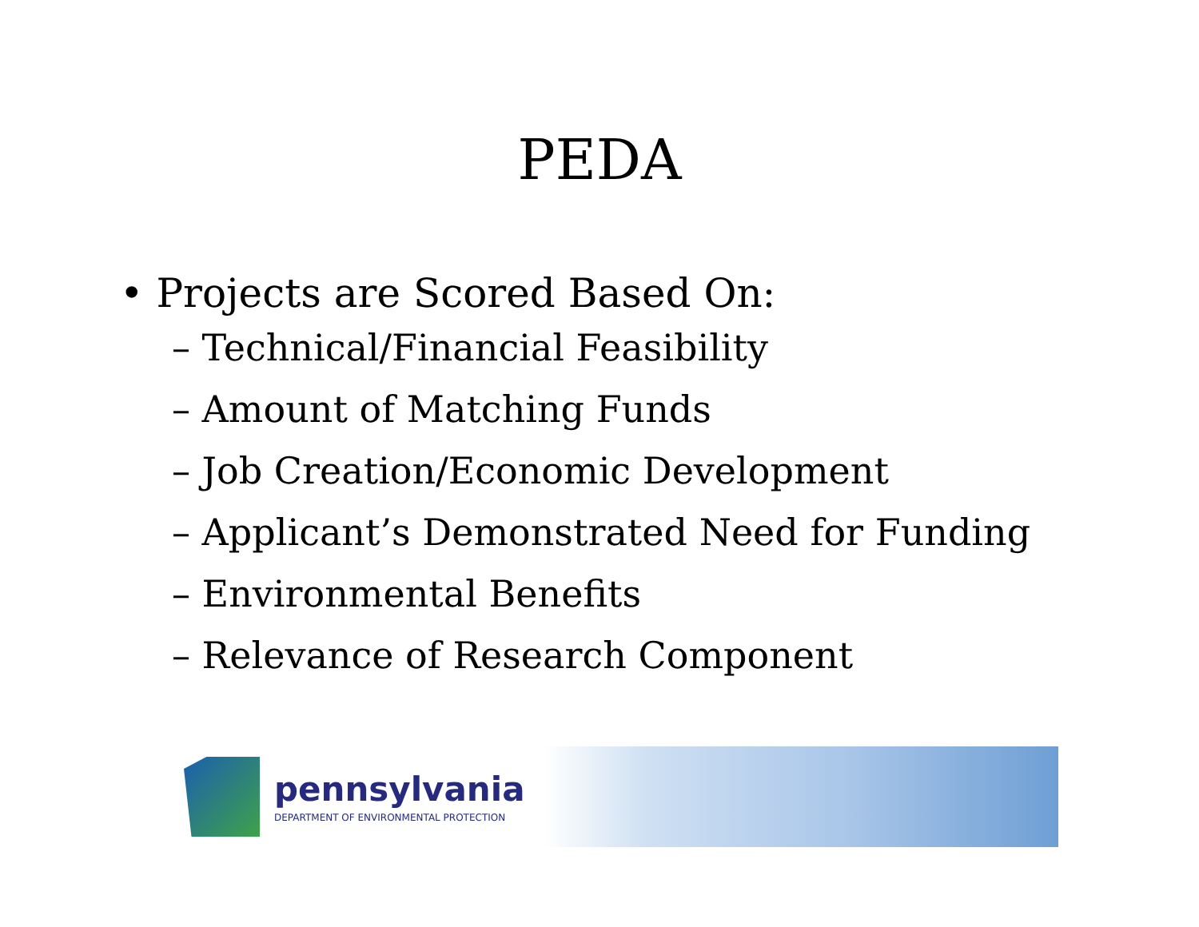PEDA
• Projects are Scored Based On:
– Technical/Financial Feasibility
– Amount of Matching Funds
– Job Creation/Economic Development
– Applicant’s Demonstrated Need for Funding
– Environmental Benefits
– Relevance of Research Component
pennsylvania
DEPARTMENT OF ENVIRONMENTAL PROTECTION